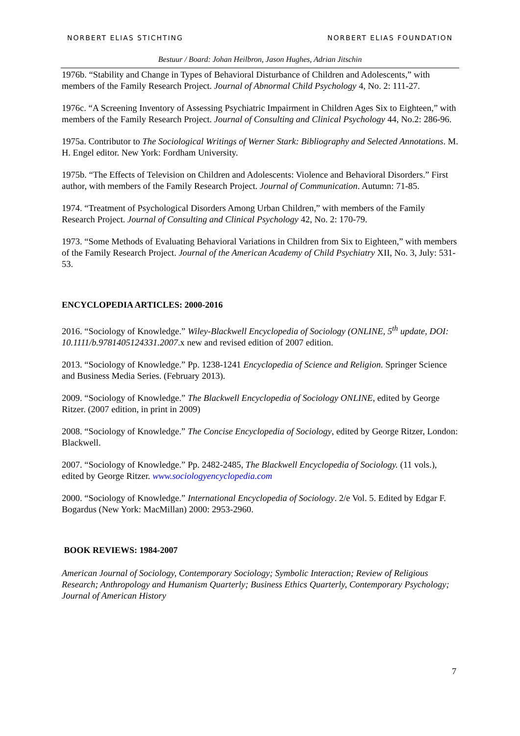NORBERT ELIAS STICHTING NORBERT ELIAS FOUNDATION
Bestuur / Board: Johan Heilbron, Jason Hughes, Adrian Jitschin
1976b. “Stability and Change in Types of Behavioral Disturbance of Children and Adolescents,” with members of the Family Research Project. Journal of Abnormal Child Psychology 4, No. 2: 111-27.
1976c. “A Screening Inventory of Assessing Psychiatric Impairment in Children Ages Six to Eighteen,” with members of the Family Research Project. Journal of Consulting and Clinical Psychology 44, No.2: 286-96.
1975a. Contributor to The Sociological Writings of Werner Stark: Bibliography and Selected Annotations. M. H. Engel editor. New York: Fordham University.
1975b. “The Effects of Television on Children and Adolescents: Violence and Behavioral Disorders.” First author, with members of the Family Research Project. Journal of Communication. Autumn: 71-85.
1974. “Treatment of Psychological Disorders Among Urban Children,” with members of the Family Research Project. Journal of Consulting and Clinical Psychology 42, No. 2: 170-79.
1973. “Some Methods of Evaluating Behavioral Variations in Children from Six to Eighteen,” with members of the Family Research Project. Journal of the American Academy of Child Psychiatry XII, No. 3, July: 531-53.
ENCYCLOPEDIA ARTICLES: 2000-2016
2016. “Sociology of Knowledge.” Wiley-Blackwell Encyclopedia of Sociology (ONLINE, 5<sup>th</sup> update, DOI: 10.1111/b.9781405124331.2007.x new and revised edition of 2007 edition.
2013. “Sociology of Knowledge.” Pp. 1238-1241 Encyclopedia of Science and Religion. Springer Science and Business Media Series. (February 2013).
2009. “Sociology of Knowledge.” The Blackwell Encyclopedia of Sociology ONLINE, edited by George Ritzer. (2007 edition, in print in 2009)
2008. “Sociology of Knowledge.” The Concise Encyclopedia of Sociology, edited by George Ritzer, London: Blackwell.
2007. “Sociology of Knowledge.” Pp. 2482-2485, The Blackwell Encyclopedia of Sociology. (11 vols.), edited by George Ritzer. www.sociologyencyclopedia.com
2000. “Sociology of Knowledge.” International Encyclopedia of Sociology. 2/e Vol. 5. Edited by Edgar F. Bogardus (New York: MacMillan) 2000: 2953-2960.
BOOK REVIEWS: 1984-2007
American Journal of Sociology, Contemporary Sociology; Symbolic Interaction; Review of Religious Research; Anthropology and Humanism Quarterly; Business Ethics Quarterly, Contemporary Psychology; Journal of American History
7